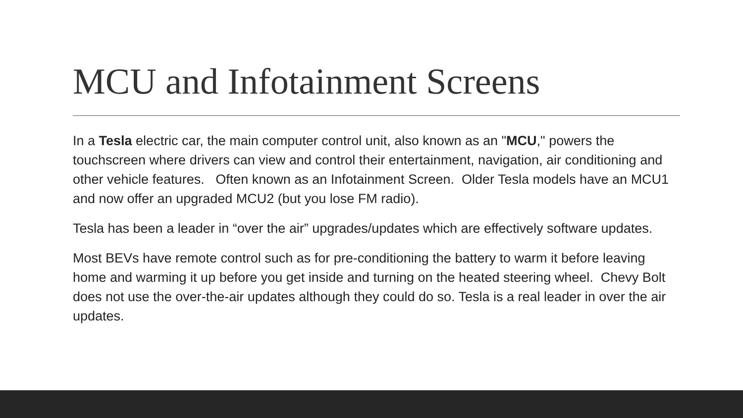MCU and Infotainment Screens
In a Tesla electric car, the main computer control unit, also known as an "MCU," powers the touchscreen where drivers can view and control their entertainment, navigation, air conditioning and other vehicle features. Often known as an Infotainment Screen. Older Tesla models have an MCU1 and now offer an upgraded MCU2 (but you lose FM radio).
Tesla has been a leader in “over the air” upgrades/updates which are effectively software updates.
Most BEVs have remote control such as for pre-conditioning the battery to warm it before leaving home and warming it up before you get inside and turning on the heated steering wheel. Chevy Bolt does not use the over-the-air updates although they could do so. Tesla is a real leader in over the air updates.